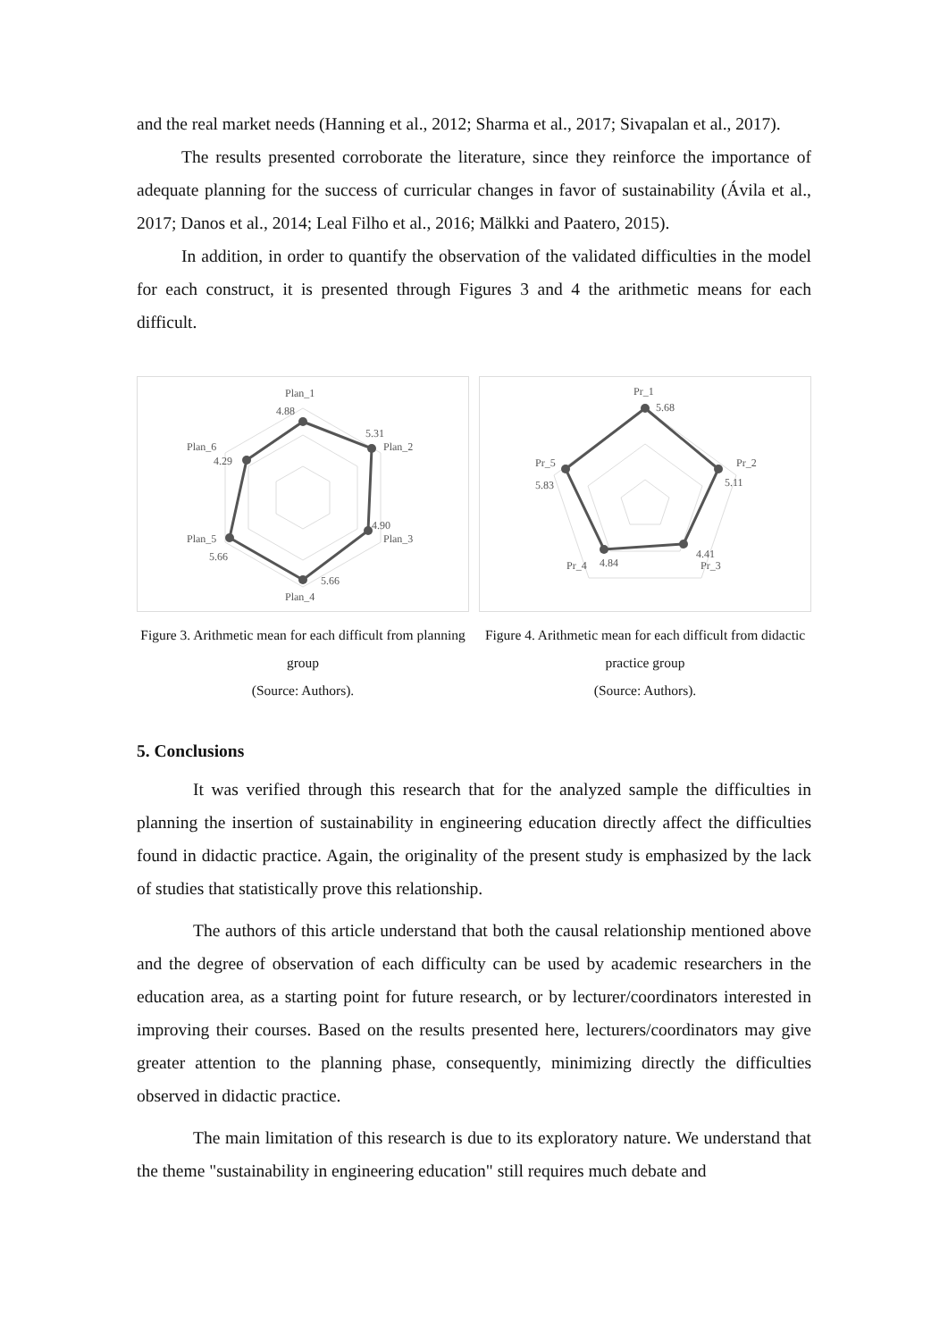and the real market needs (Hanning et al., 2012; Sharma et al., 2017; Sivapalan et al., 2017).
The results presented corroborate the literature, since they reinforce the importance of adequate planning for the success of curricular changes in favor of sustainability (Ávila et al., 2017; Danos et al., 2014; Leal Filho et al., 2016; Mälkki and Paatero, 2015).
In addition, in order to quantify the observation of the validated difficulties in the model for each construct, it is presented through Figures 3 and 4 the arithmetic means for each difficult.
Plan_1
4.88
5.31
Plan_2
4.90
Plan_3
5.66
Plan_4
Plan_5
5.66
Plan_6
4.29
Figure 3. Arithmetic mean for each difficult from planning group
(Source: Authors).
Pr_1
5.68
Pr_2
5.11
4.41
Pr_3
Pr_4
4.84
Pr_5
5.83
Figure 4. Arithmetic mean for each difficult from didactic practice group
(Source: Authors).
5. Conclusions
It was verified through this research that for the analyzed sample the difficulties in planning the insertion of sustainability in engineering education directly affect the difficulties found in didactic practice. Again, the originality of the present study is emphasized by the lack of studies that statistically prove this relationship.
The authors of this article understand that both the causal relationship mentioned above and the degree of observation of each difficulty can be used by academic researchers in the education area, as a starting point for future research, or by lecturer/coordinators interested in improving their courses. Based on the results presented here, lecturers/coordinators may give greater attention to the planning phase, consequently, minimizing directly the difficulties observed in didactic practice.
The main limitation of this research is due to its exploratory nature. We understand that the theme "sustainability in engineering education" still requires much debate and